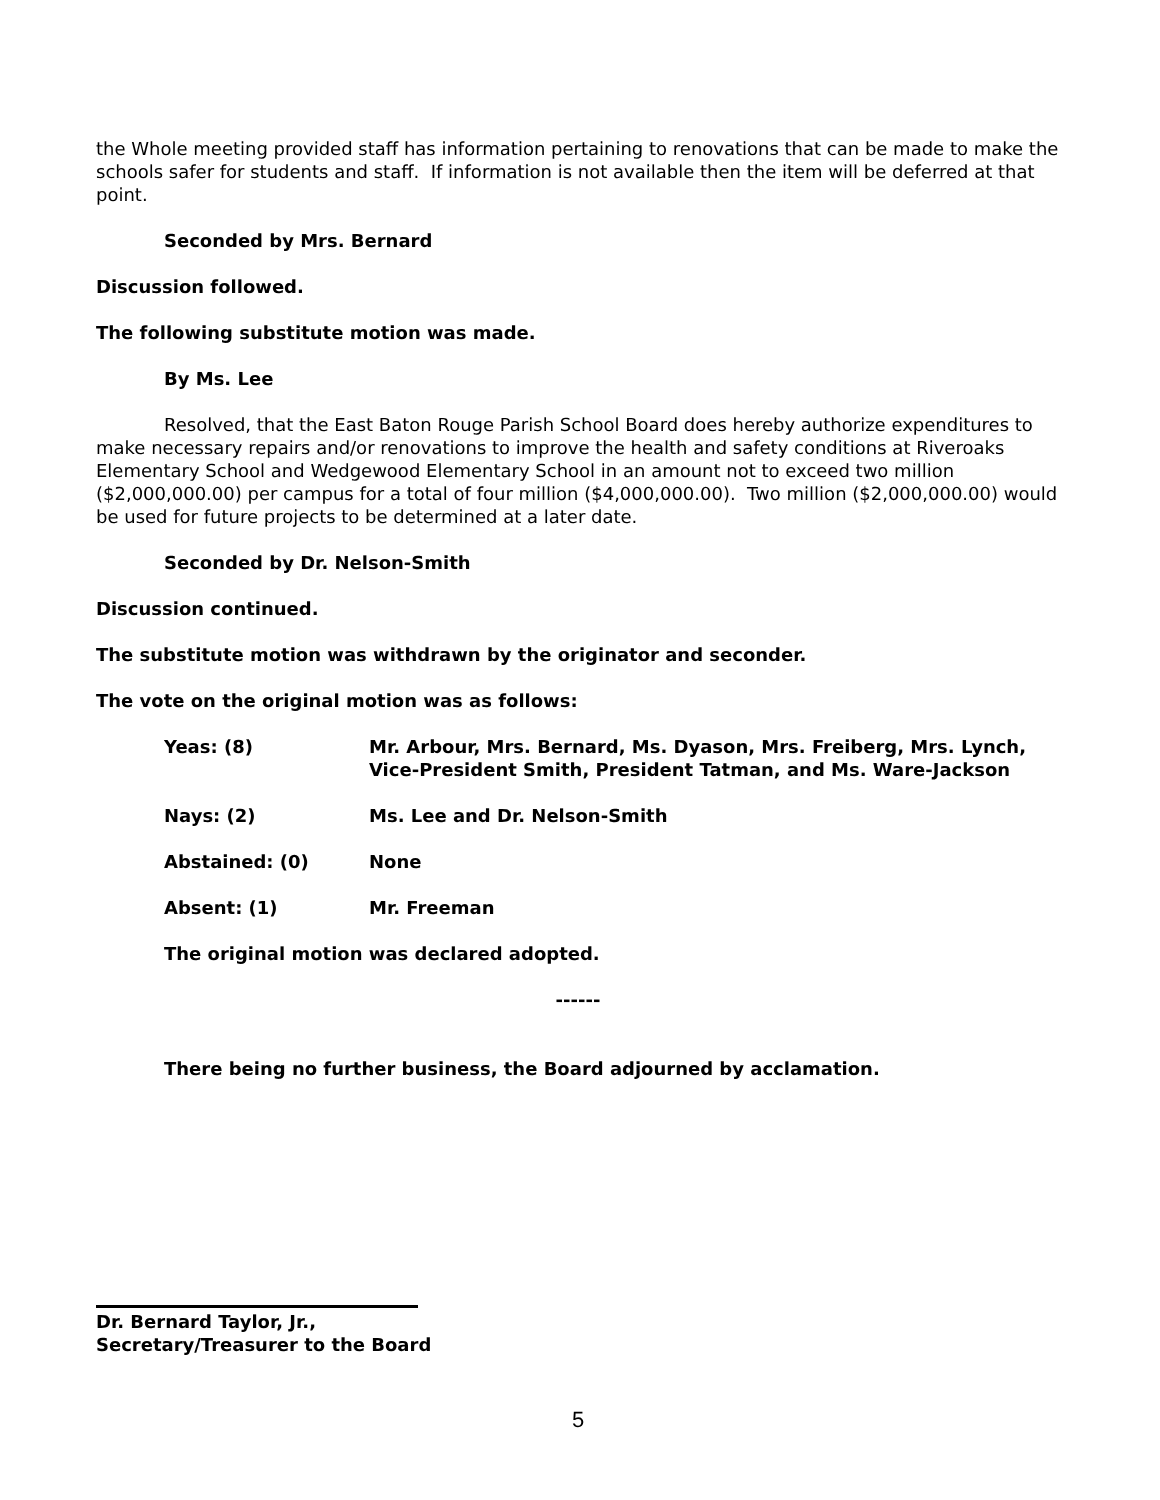the Whole meeting provided staff has information pertaining to renovations that can be made to make the schools safer for students and staff. If information is not available then the item will be deferred at that point.
Seconded by Mrs. Bernard
Discussion followed.
The following substitute motion was made.
By Ms. Lee
Resolved, that the East Baton Rouge Parish School Board does hereby authorize expenditures to make necessary repairs and/or renovations to improve the health and safety conditions at Riveroaks Elementary School and Wedgewood Elementary School in an amount not to exceed two million ($2,000,000.00) per campus for a total of four million ($4,000,000.00). Two million ($2,000,000.00) would be used for future projects to be determined at a later date.
Seconded by Dr. Nelson-Smith
Discussion continued.
The substitute motion was withdrawn by the originator and seconder.
The vote on the original motion was as follows:
Yeas: (8) Mr. Arbour, Mrs. Bernard, Ms. Dyason, Mrs. Freiberg, Mrs. Lynch, Vice-President Smith, President Tatman, and Ms. Ware-Jackson
Nays: (2) Ms. Lee and Dr. Nelson-Smith
Abstained: (0) None
Absent: (1) Mr. Freeman
The original motion was declared adopted.
------
There being no further business, the Board adjourned by acclamation.
Dr. Bernard Taylor, Jr.,
Secretary/Treasurer to the Board
5